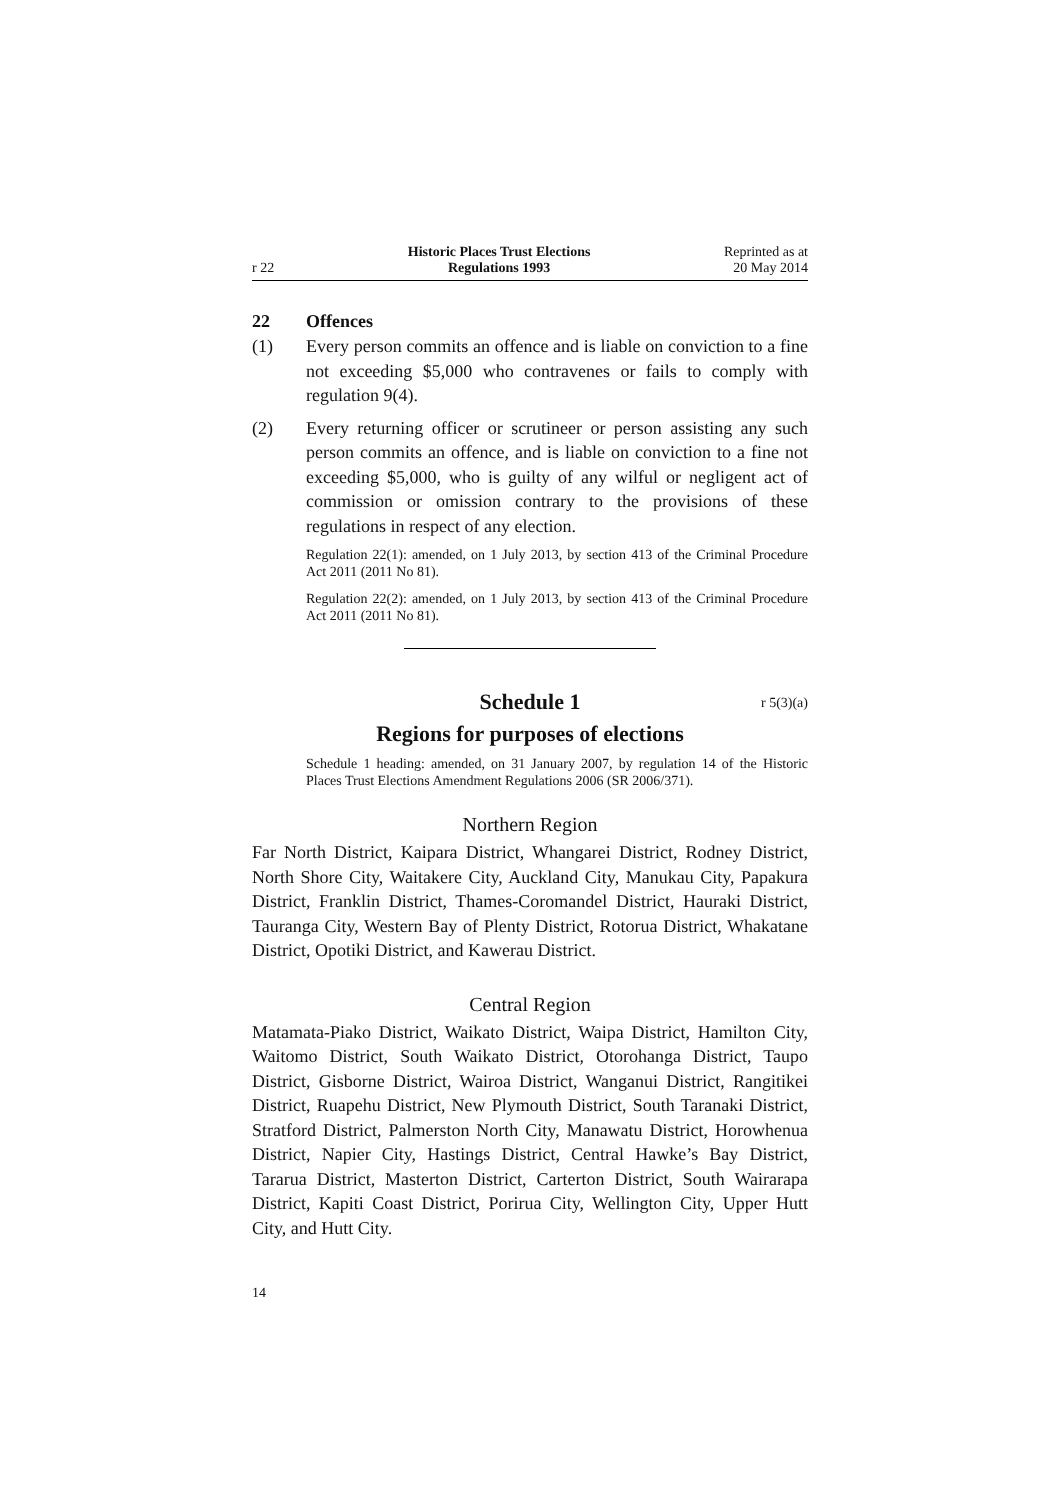r 22
Historic Places Trust Elections
Regulations 1993
Reprinted as at
20 May 2014
22 Offences
(1) Every person commits an offence and is liable on conviction to a fine not exceeding $5,000 who contravenes or fails to comply with regulation 9(4).
(2) Every returning officer or scrutineer or person assisting any such person commits an offence, and is liable on conviction to a fine not exceeding $5,000, who is guilty of any wilful or negligent act of commission or omission contrary to the provisions of these regulations in respect of any election.
Regulation 22(1): amended, on 1 July 2013, by section 413 of the Criminal Procedure Act 2011 (2011 No 81).
Regulation 22(2): amended, on 1 July 2013, by section 413 of the Criminal Procedure Act 2011 (2011 No 81).
Schedule 1 r 5(3)(a)
Regions for purposes of elections
Schedule 1 heading: amended, on 31 January 2007, by regulation 14 of the Historic Places Trust Elections Amendment Regulations 2006 (SR 2006/371).
Northern Region
Far North District, Kaipara District, Whangarei District, Rodney District, North Shore City, Waitakere City, Auckland City, Manukau City, Papakura District, Franklin District, Thames-Coromandel District, Hauraki District, Tauranga City, Western Bay of Plenty District, Rotorua District, Whakatane District, Opotiki District, and Kawerau District.
Central Region
Matamata-Piako District, Waikato District, Waipa District, Hamilton City, Waitomo District, South Waikato District, Otorohanga District, Taupo District, Gisborne District, Wairoa District, Wanganui District, Rangitikei District, Ruapehu District, New Plymouth District, South Taranaki District, Stratford District, Palmerston North City, Manawatu District, Horowhenua District, Napier City, Hastings District, Central Hawke’s Bay District, Tararua District, Masterton District, Carterton District, South Wairarapa District, Kapiti Coast District, Porirua City, Wellington City, Upper Hutt City, and Hutt City.
14